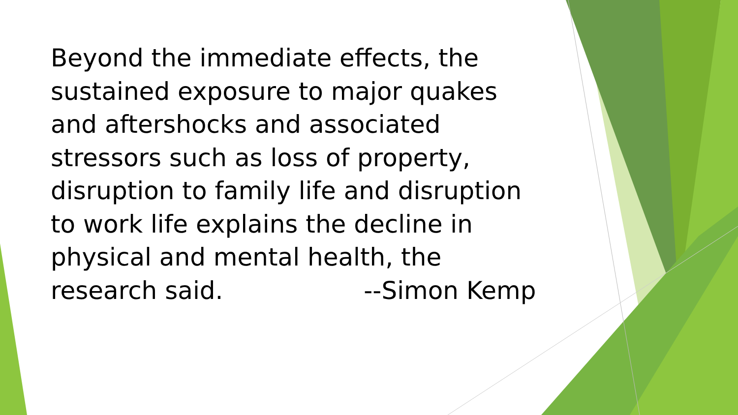Beyond the immediate effects, the sustained exposure to major quakes and aftershocks and associated stressors such as loss of property, disruption to family life and disruption to work life explains the decline in physical and mental health, the research said. --Simon Kemp